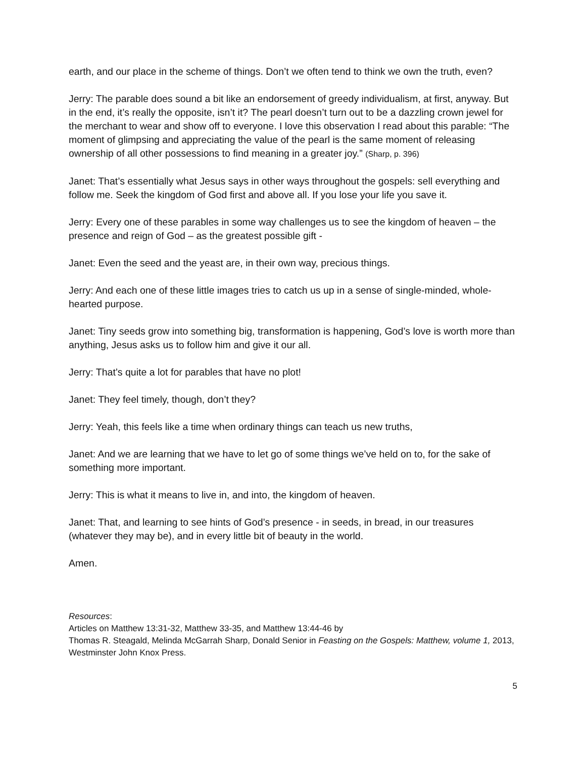earth, and our place in the scheme of things. Don’t we often tend to think we own the truth, even?
Jerry: The parable does sound a bit like an endorsement of greedy individualism, at first, anyway. But in the end, it’s really the opposite, isn’t it? The pearl doesn’t turn out to be a dazzling crown jewel for the merchant to wear and show off to everyone. I love this observation I read about this parable: “The moment of glimpsing and appreciating the value of the pearl is the same moment of releasing ownership of all other possessions to find meaning in a greater joy.” (Sharp, p. 396)
Janet: That’s essentially what Jesus says in other ways throughout the gospels: sell everything and follow me. Seek the kingdom of God first and above all. If you lose your life you save it.
Jerry: Every one of these parables in some way challenges us to see the kingdom of heaven – the presence and reign of God – as the greatest possible gift -
Janet: Even the seed and the yeast are, in their own way, precious things.
Jerry: And each one of these little images tries to catch us up in a sense of single-minded, whole-hearted purpose.
Janet: Tiny seeds grow into something big, transformation is happening, God’s love is worth more than anything, Jesus asks us to follow him and give it our all.
Jerry: That’s quite a lot for parables that have no plot!
Janet: They feel timely, though, don’t they?
Jerry: Yeah, this feels like a time when ordinary things can teach us new truths,
Janet: And we are learning that we have to let go of some things we’ve held on to, for the sake of something more important.
Jerry: This is what it means to live in, and into, the kingdom of heaven.
Janet: That, and learning to see hints of God’s presence - in seeds, in bread, in our treasures (whatever they may be), and in every little bit of beauty in the world.
Amen.
Resources:
Articles on Matthew 13:31-32, Matthew 33-35, and Matthew 13:44-46 by
Thomas R. Steagald, Melinda McGarrah Sharp, Donald Senior in Feasting on the Gospels: Matthew, volume 1, 2013, Westminster John Knox Press.
5